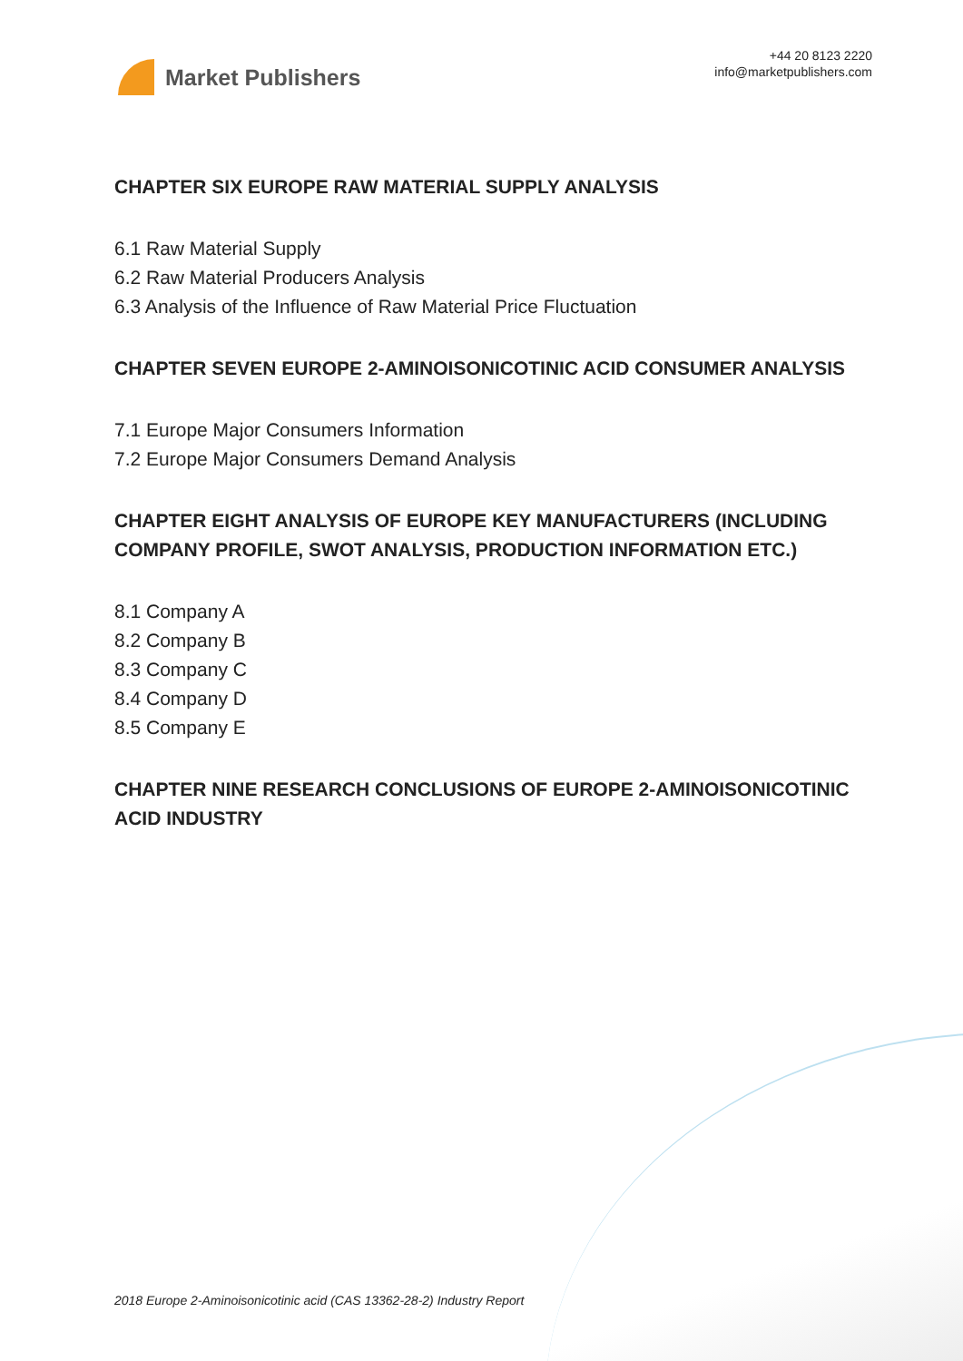Market Publishers
+44 20 8123 2220
info@marketpublishers.com
CHAPTER SIX EUROPE RAW MATERIAL SUPPLY ANALYSIS
6.1 Raw Material Supply
6.2 Raw Material Producers Analysis
6.3 Analysis of the Influence of Raw Material Price Fluctuation
CHAPTER SEVEN EUROPE 2-AMINOISONICOTINIC ACID CONSUMER ANALYSIS
7.1 Europe Major Consumers Information
7.2 Europe Major Consumers Demand Analysis
CHAPTER EIGHT ANALYSIS OF EUROPE KEY MANUFACTURERS (INCLUDING COMPANY PROFILE, SWOT ANALYSIS, PRODUCTION INFORMATION ETC.)
8.1 Company A
8.2 Company B
8.3 Company C
8.4 Company D
8.5 Company E
CHAPTER NINE RESEARCH CONCLUSIONS OF EUROPE 2-AMINOISONICOTINIC ACID INDUSTRY
2018 Europe 2-Aminoisonicotinic acid (CAS 13362-28-2) Industry Report